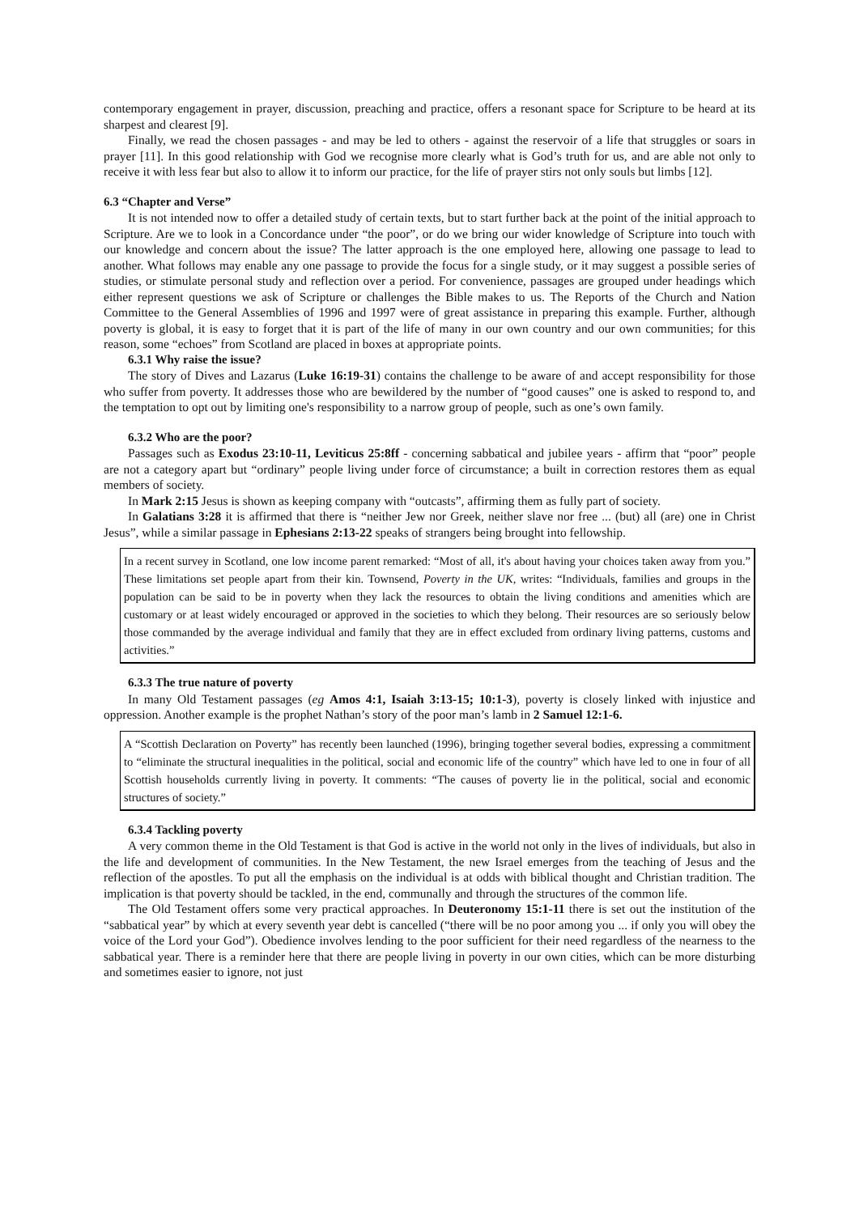contemporary engagement in prayer, discussion, preaching and practice, offers a resonant space for Scripture to be heard at its sharpest and clearest [9].
Finally, we read the chosen passages - and may be led to others - against the reservoir of a life that struggles or soars in prayer [11]. In this good relationship with God we recognise more clearly what is God’s truth for us, and are able not only to receive it with less fear but also to allow it to inform our practice, for the life of prayer stirs not only souls but limbs [12].
6.3 “Chapter and Verse”
It is not intended now to offer a detailed study of certain texts, but to start further back at the point of the initial approach to Scripture. Are we to look in a Concordance under “the poor”, or do we bring our wider knowledge of Scripture into touch with our knowledge and concern about the issue? The latter approach is the one employed here, allowing one passage to lead to another. What follows may enable any one passage to provide the focus for a single study, or it may suggest a possible series of studies, or stimulate personal study and reflection over a period. For convenience, passages are grouped under headings which either represent questions we ask of Scripture or challenges the Bible makes to us. The Reports of the Church and Nation Committee to the General Assemblies of 1996 and 1997 were of great assistance in preparing this example. Further, although poverty is global, it is easy to forget that it is part of the life of many in our own country and our own communities; for this reason, some “echoes” from Scotland are placed in boxes at appropriate points.
6.3.1 Why raise the issue?
The story of Dives and Lazarus (Luke 16:19-31) contains the challenge to be aware of and accept responsibility for those who suffer from poverty. It addresses those who are bewildered by the number of “good causes” one is asked to respond to, and the temptation to opt out by limiting one's responsibility to a narrow group of people, such as one’s own family.
6.3.2 Who are the poor?
Passages such as Exodus 23:10-11, Leviticus 25:8ff - concerning sabbatical and jubilee years - affirm that “poor” people are not a category apart but “ordinary” people living under force of circumstance; a built in correction restores them as equal members of society.
In Mark 2:15 Jesus is shown as keeping company with “outcasts”, affirming them as fully part of society.
In Galatians 3:28 it is affirmed that there is “neither Jew nor Greek, neither slave nor free ... (but) all (are) one in Christ Jesus”, while a similar passage in Ephesians 2:13-22 speaks of strangers being brought into fellowship.
In a recent survey in Scotland, one low income parent remarked: “Most of all, it's about having your choices taken away from you.” These limitations set people apart from their kin. Townsend, Poverty in the UK, writes: “Individuals, families and groups in the population can be said to be in poverty when they lack the resources to obtain the living conditions and amenities which are customary or at least widely encouraged or approved in the societies to which they belong. Their resources are so seriously below those commanded by the average individual and family that they are in effect excluded from ordinary living patterns, customs and activities.”
6.3.3 The true nature of poverty
In many Old Testament passages (eg Amos 4:1, Isaiah 3:13-15; 10:1-3), poverty is closely linked with injustice and oppression. Another example is the prophet Nathan’s story of the poor man’s lamb in 2 Samuel 12:1-6.
A “Scottish Declaration on Poverty” has recently been launched (1996), bringing together several bodies, expressing a commitment to “eliminate the structural inequalities in the political, social and economic life of the country” which have led to one in four of all Scottish households currently living in poverty. It comments: “The causes of poverty lie in the political, social and economic structures of society.”
6.3.4 Tackling poverty
A very common theme in the Old Testament is that God is active in the world not only in the lives of individuals, but also in the life and development of communities. In the New Testament, the new Israel emerges from the teaching of Jesus and the reflection of the apostles. To put all the emphasis on the individual is at odds with biblical thought and Christian tradition. The implication is that poverty should be tackled, in the end, communally and through the structures of the common life.
The Old Testament offers some very practical approaches. In Deuteronomy 15:1-11 there is set out the institution of the “sabbatical year” by which at every seventh year debt is cancelled (“there will be no poor among you ... if only you will obey the voice of the Lord your God”). Obedience involves lending to the poor sufficient for their need regardless of the nearness to the sabbatical year. There is a reminder here that there are people living in poverty in our own cities, which can be more disturbing and sometimes easier to ignore, not just